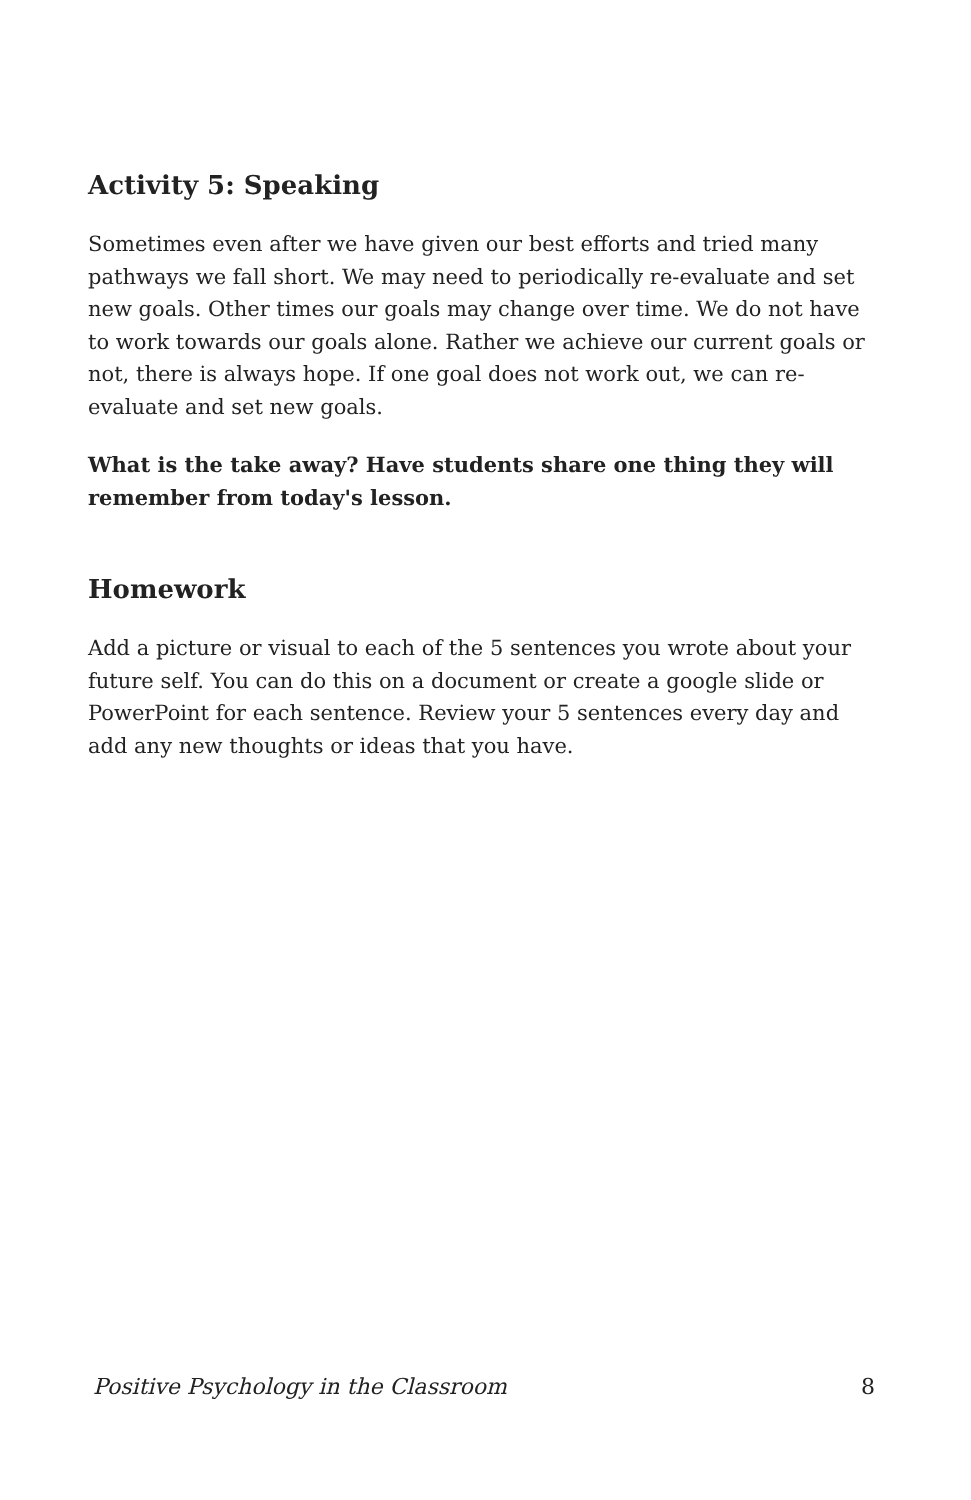Activity 5: Speaking
Sometimes even after we have given our best efforts and tried many pathways we fall short. We may need to periodically re-evaluate and set new goals. Other times our goals may change over time. We do not have to work towards our goals alone. Rather we achieve our current goals or not, there is always hope. If one goal does not work out, we can re-evaluate and set new goals.
What is the take away? Have students share one thing they will remember from today's lesson.
Homework
Add a picture or visual to each of the 5 sentences you wrote about your future self. You can do this on a document or create a google slide or PowerPoint for each sentence. Review your 5 sentences every day and add any new thoughts or ideas that you have.
Positive Psychology in the Classroom 8